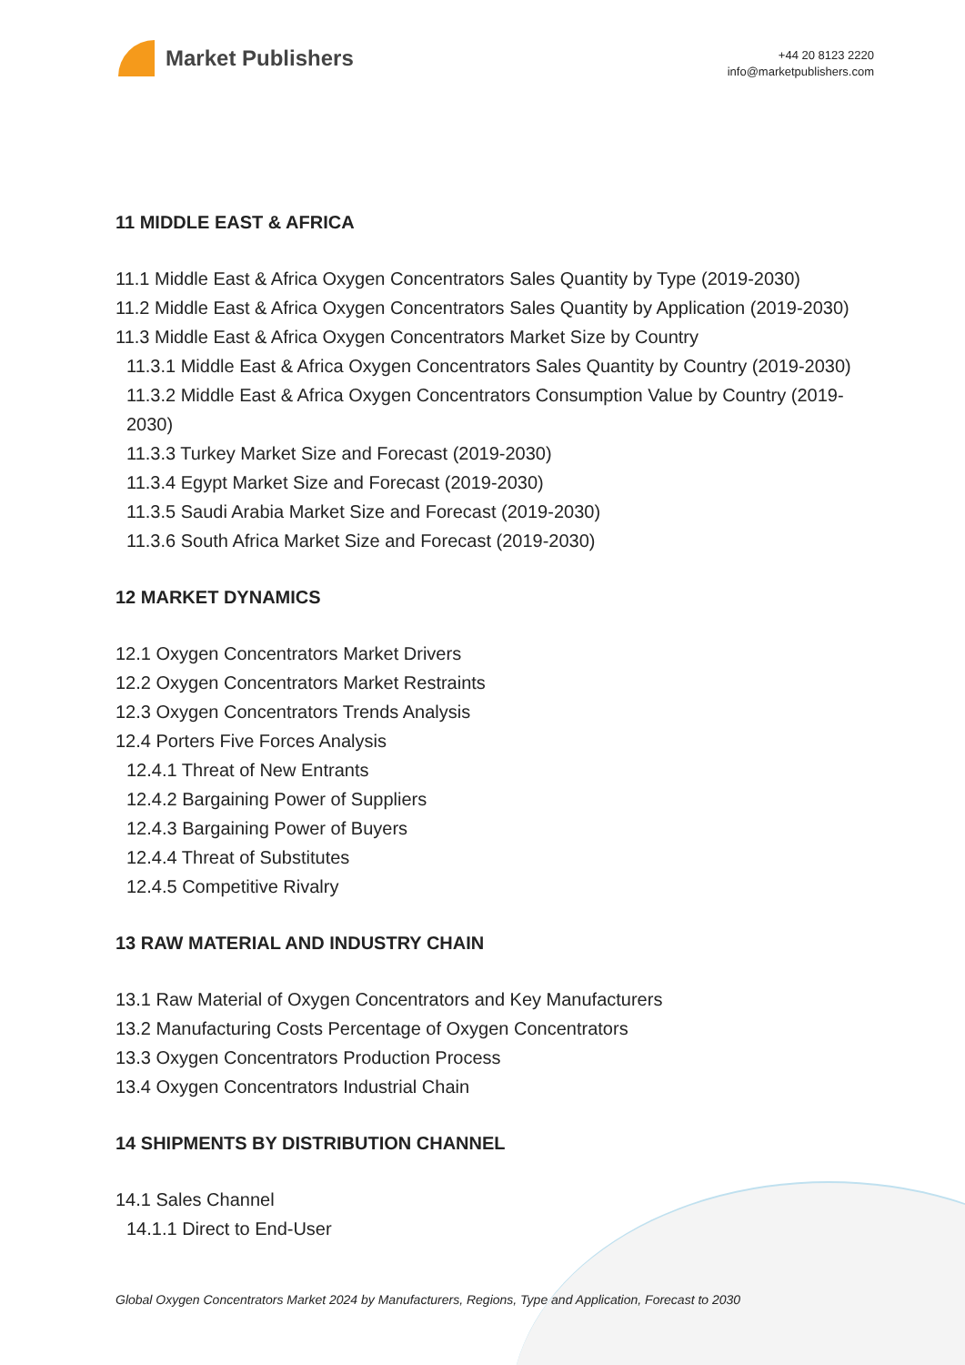Market Publishers
+44 20 8123 2220
info@marketpublishers.com
11 MIDDLE EAST & AFRICA
11.1 Middle East & Africa Oxygen Concentrators Sales Quantity by Type (2019-2030)
11.2 Middle East & Africa Oxygen Concentrators Sales Quantity by Application (2019-2030)
11.3 Middle East & Africa Oxygen Concentrators Market Size by Country
11.3.1 Middle East & Africa Oxygen Concentrators Sales Quantity by Country (2019-2030)
11.3.2 Middle East & Africa Oxygen Concentrators Consumption Value by Country (2019-2030)
11.3.3 Turkey Market Size and Forecast (2019-2030)
11.3.4 Egypt Market Size and Forecast (2019-2030)
11.3.5 Saudi Arabia Market Size and Forecast (2019-2030)
11.3.6 South Africa Market Size and Forecast (2019-2030)
12 MARKET DYNAMICS
12.1 Oxygen Concentrators Market Drivers
12.2 Oxygen Concentrators Market Restraints
12.3 Oxygen Concentrators Trends Analysis
12.4 Porters Five Forces Analysis
12.4.1 Threat of New Entrants
12.4.2 Bargaining Power of Suppliers
12.4.3 Bargaining Power of Buyers
12.4.4 Threat of Substitutes
12.4.5 Competitive Rivalry
13 RAW MATERIAL AND INDUSTRY CHAIN
13.1 Raw Material of Oxygen Concentrators and Key Manufacturers
13.2 Manufacturing Costs Percentage of Oxygen Concentrators
13.3 Oxygen Concentrators Production Process
13.4 Oxygen Concentrators Industrial Chain
14 SHIPMENTS BY DISTRIBUTION CHANNEL
14.1 Sales Channel
14.1.1 Direct to End-User
Global Oxygen Concentrators Market 2024 by Manufacturers, Regions, Type and Application, Forecast to 2030